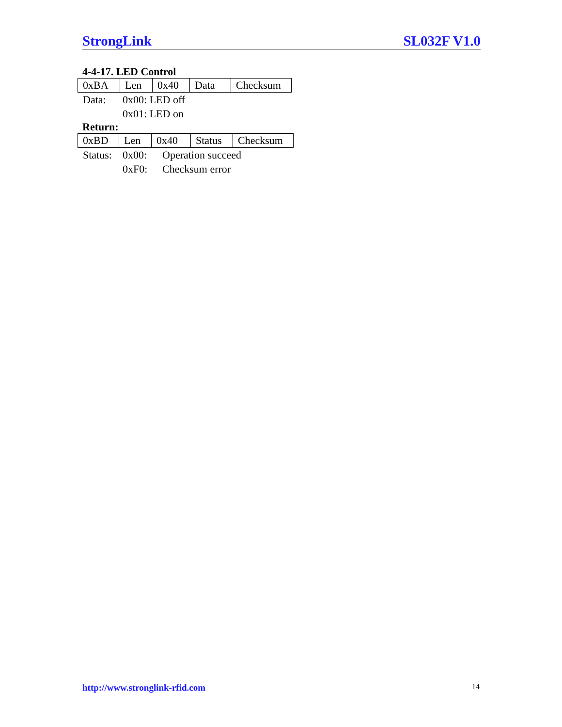StrongLink SL032F V1.0
4-4-17. LED Control
| 0xBA | Len | 0x40 | Data | Checksum |
| Data: | 0x00: LED off |
| | 0x01: LED on |
Return:
| 0xBD | Len | 0x40 | Status | Checksum |
| Status: | 0x00: | Operation succeed |
| | 0xF0: | Checksum error |
http://www.stronglink-rfid.com 14